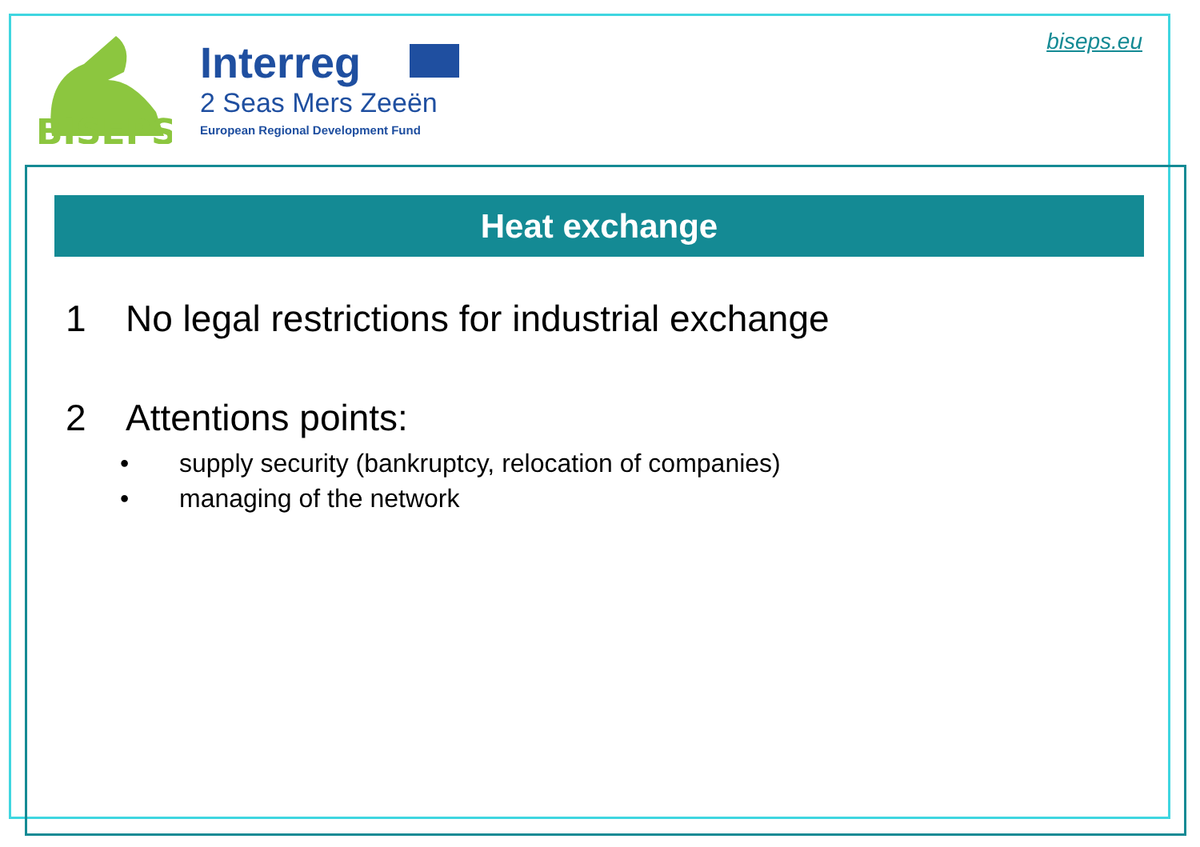BISEPS
Interreg
2 Seas Mers Zeeën
European Regional Development Fund
biseps.eu
Heat exchange
1 No legal restrictions for industrial exchange
2 Attentions points:
• supply security (bankruptcy, relocation of companies)
• managing of the network